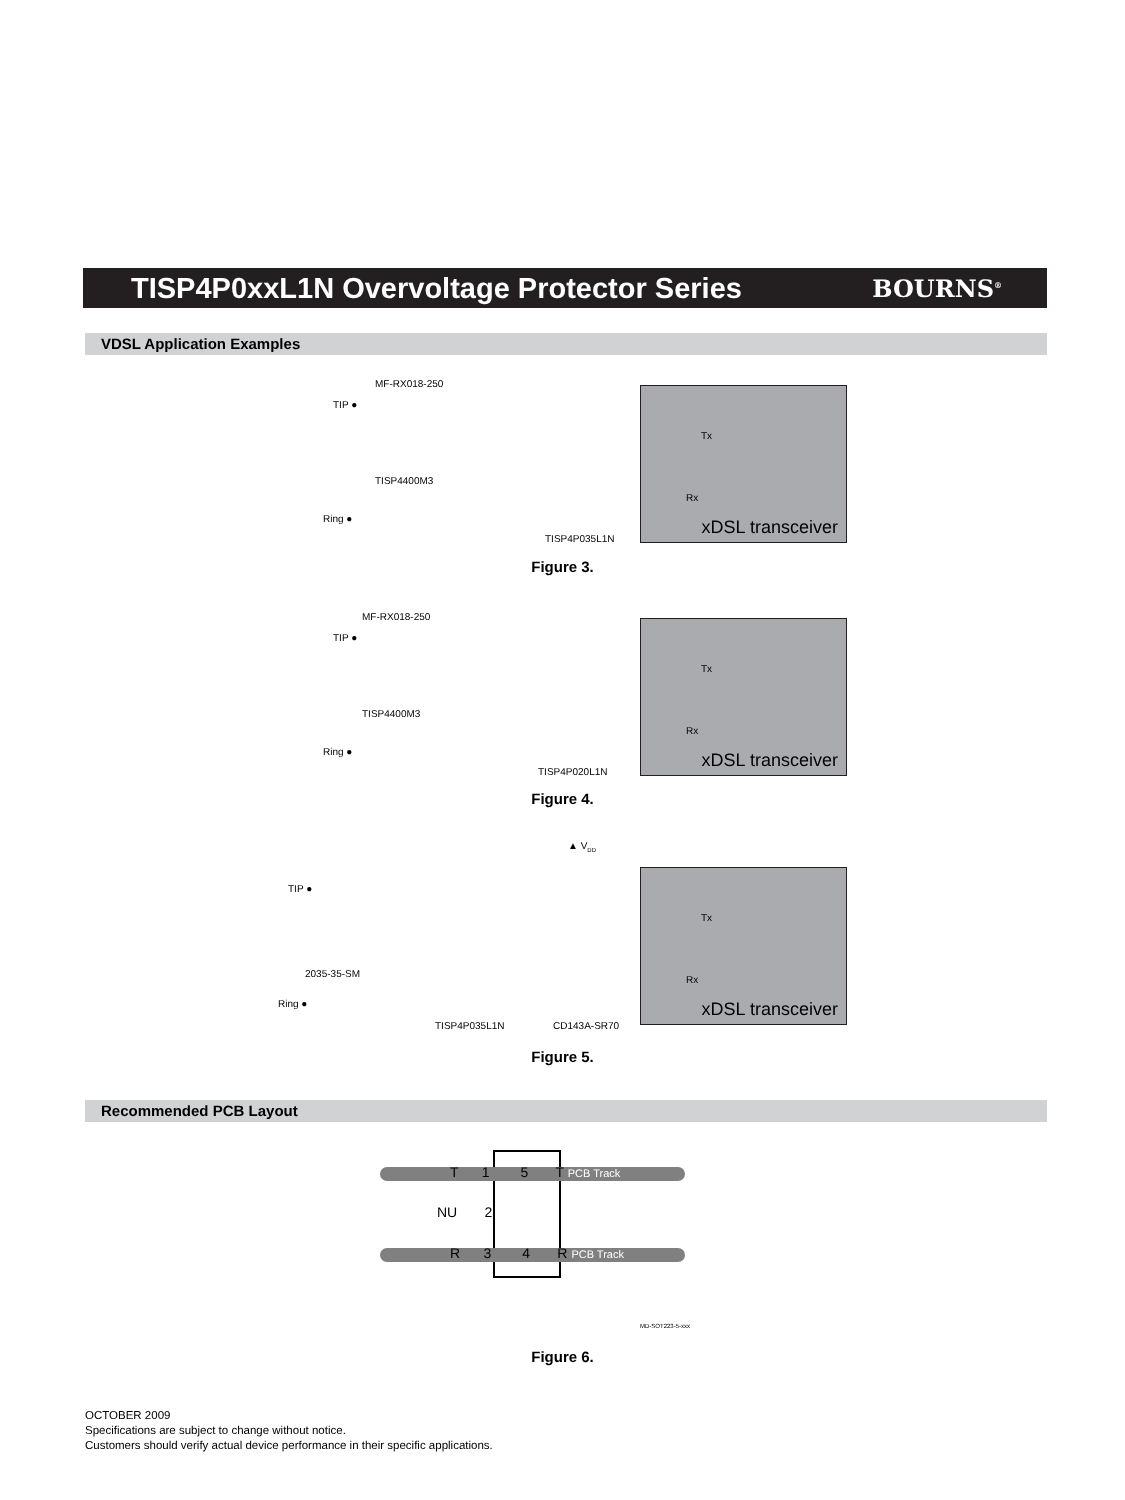TISP4P0xxL1N Overvoltage Protector Series
BOURNS<sup>®</sup>
VDSL Application Examples
MF-RX018-250
TIP ●
TISP4400M3
Ring ●
TISP4P035L1N
Tx
Rx
xDSL transceiver
Figure 3.
MF-RX018-250
TIP ●
TISP4400M3
Ring ●
TISP4P020L1N
Tx
Rx
xDSL transceiver
Figure 4.
▲ V<sub>DD</sub>
TIP ●
2035-35-SM
Ring ●
TISP4P035L1N CD143A-SR70
Tx
Rx
xDSL transceiver
Figure 5.
Recommended PCB Layout
T 1 5 T PCB Track
NU 2
R 3 4 R PCB Track
MD-SOT223-5-xxx
Figure 6.
OCTOBER 2009
Specifications are subject to change without notice.
Customers should verify actual device performance in their specific applications.